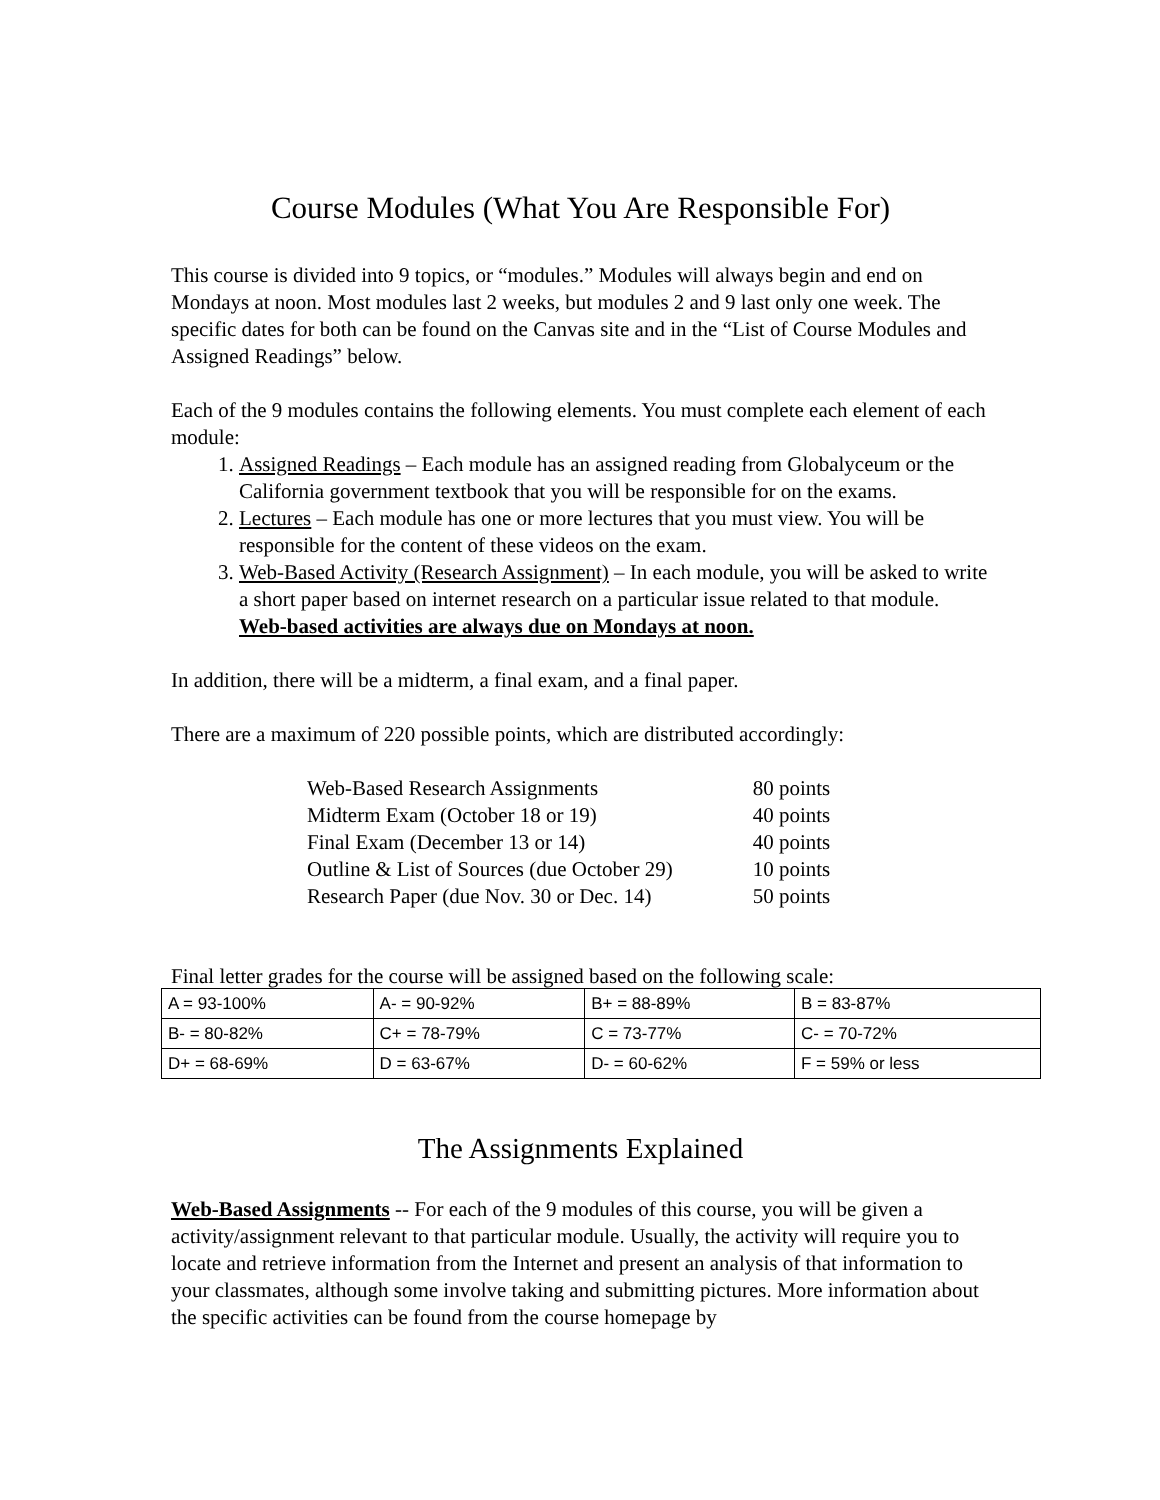Course Modules (What You Are Responsible For)
This course is divided into 9 topics, or “modules.” Modules will always begin and end on Mondays at noon. Most modules last 2 weeks, but modules 2 and 9 last only one week. The specific dates for both can be found on the Canvas site and in the “List of Course Modules and Assigned Readings” below.
Each of the 9 modules contains the following elements. You must complete each element of each module:
1. Assigned Readings – Each module has an assigned reading from Globalyceum or the California government textbook that you will be responsible for on the exams.
2. Lectures – Each module has one or more lectures that you must view. You will be responsible for the content of these videos on the exam.
3. Web-Based Activity (Research Assignment) – In each module, you will be asked to write a short paper based on internet research on a particular issue related to that module. Web-based activities are always due on Mondays at noon.
In addition, there will be a midterm, a final exam, and a final paper.
There are a maximum of 220 possible points, which are distributed accordingly:
| Web-Based Research Assignments | 80 points |
| Midterm Exam (October 18 or 19) | 40 points |
| Final Exam (December 13 or 14) | 40 points |
| Outline & List of Sources (due October 29) | 10 points |
| Research Paper (due Nov. 30 or Dec. 14) | 50 points |
Final letter grades for the course will be assigned based on the following scale:
| A = 93-100% | A- = 90-92% | B+ = 88-89% | B = 83-87% |
| B- = 80-82% | C+ = 78-79% | C = 73-77% | C- = 70-72% |
| D+ = 68-69% | D = 63-67% | D- = 60-62% | F = 59% or less |
The Assignments Explained
Web-Based Assignments -- For each of the 9 modules of this course, you will be given a activity/assignment relevant to that particular module. Usually, the activity will require you to locate and retrieve information from the Internet and present an analysis of that information to your classmates, although some involve taking and submitting pictures. More information about the specific activities can be found from the course homepage by